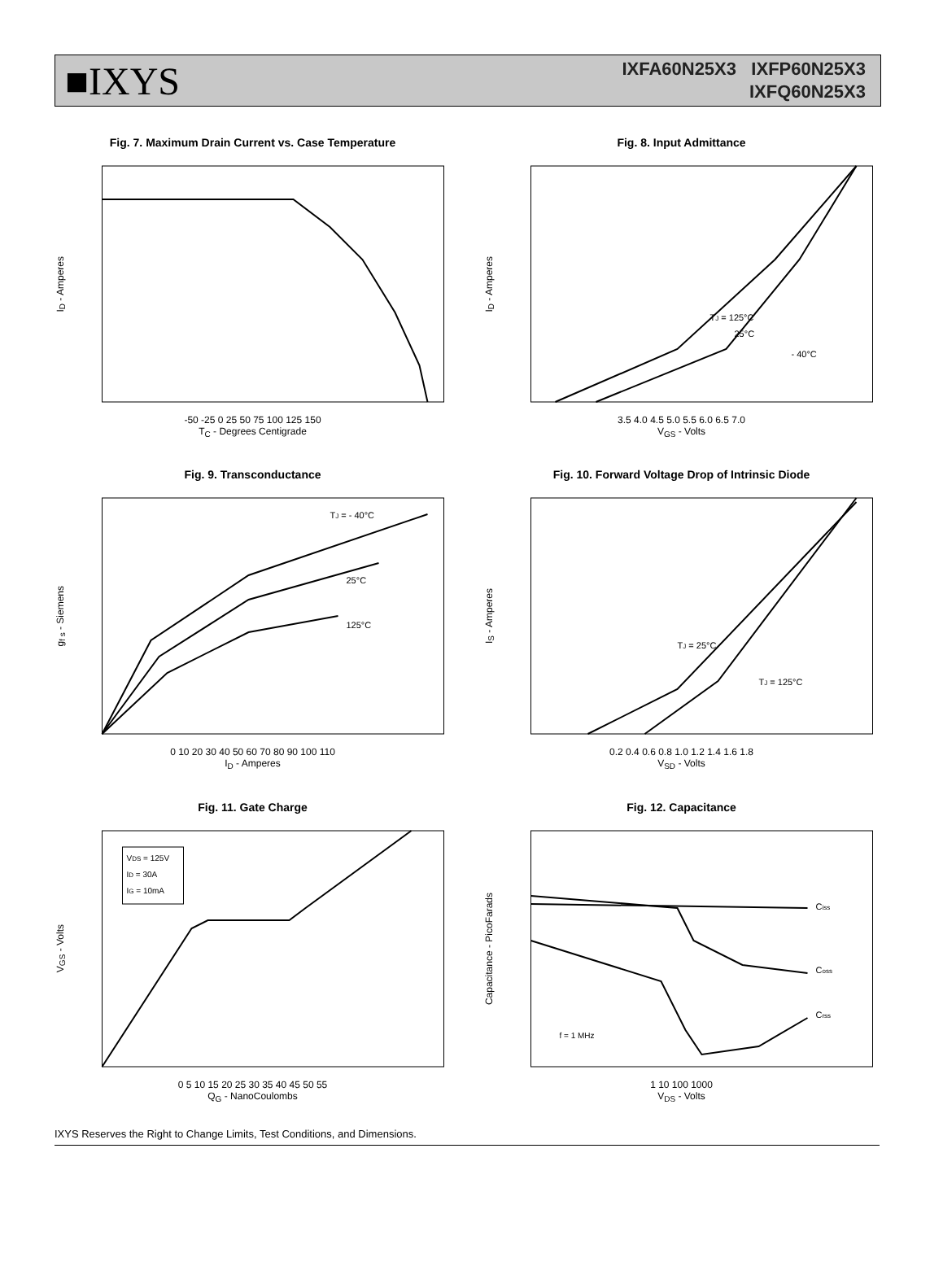■IXYS
IXFA60N25X3 IXFP60N25X3
IXFQ60N25X3
Fig. 7. Maximum Drain Current vs. Case Temperature
I<sub>D</sub> - Amperes
-50 -25 0 25 50 75 100 125 150
T<sub>C</sub> - Degrees Centigrade
Fig. 8. Input Admittance
I<sub>D</sub> - Amperes
TJ = 125°C
25°C
- 40°C
3.5 4.0 4.5 5.0 5.5 6.0 6.5 7.0
V<sub>GS</sub> - Volts
Fig. 9. Transconductance
g<sub>f s</sub> - Siemens
TJ = - 40°C
25°C
125°C
0 10 20 30 40 50 60 70 80 90 100 110
I<sub>D</sub> - Amperes
Fig. 10. Forward Voltage Drop of Intrinsic Diode
I<sub>S</sub> - Amperes
TJ = 25°C
TJ = 125°C
0.2 0.4 0.6 0.8 1.0 1.2 1.4 1.6 1.8
V<sub>SD</sub> - Volts
Fig. 11. Gate Charge
V<sub>GS</sub> - Volts
VDS = 125V
ID = 30A
IG = 10mA
0 5 10 15 20 25 30 35 40 45 50 55
Q<sub>G</sub> - NanoCoulombs
Fig. 12. Capacitance
Capacitance - PicoFarads
Ciss
Coss
Crss
f = 1 MHz
1 10 100 1000
V<sub>DS</sub> - Volts
IXYS Reserves the Right to Change Limits, Test Conditions, and Dimensions.